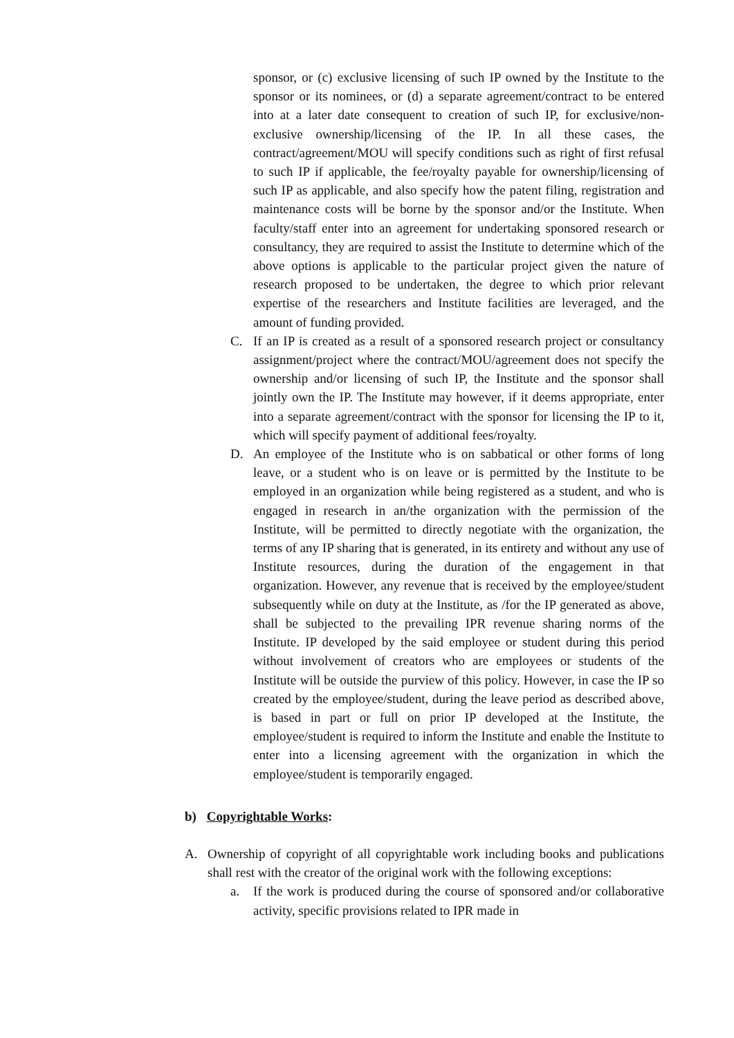sponsor, or (c) exclusive licensing of such IP owned by the Institute to the sponsor or its nominees, or (d) a separate agreement/contract to be entered into at a later date consequent to creation of such IP, for exclusive/non-exclusive ownership/licensing of the IP. In all these cases, the contract/agreement/MOU will specify conditions such as right of first refusal to such IP if applicable, the fee/royalty payable for ownership/licensing of such IP as applicable, and also specify how the patent filing, registration and maintenance costs will be borne by the sponsor and/or the Institute. When faculty/staff enter into an agreement for undertaking sponsored research or consultancy, they are required to assist the Institute to determine which of the above options is applicable to the particular project given the nature of research proposed to be undertaken, the degree to which prior relevant expertise of the researchers and Institute facilities are leveraged, and the amount of funding provided.
C. If an IP is created as a result of a sponsored research project or consultancy assignment/project where the contract/MOU/agreement does not specify the ownership and/or licensing of such IP, the Institute and the sponsor shall jointly own the IP. The Institute may however, if it deems appropriate, enter into a separate agreement/contract with the sponsor for licensing the IP to it, which will specify payment of additional fees/royalty.
D. An employee of the Institute who is on sabbatical or other forms of long leave, or a student who is on leave or is permitted by the Institute to be employed in an organization while being registered as a student, and who is engaged in research in an/the organization with the permission of the Institute, will be permitted to directly negotiate with the organization, the terms of any IP sharing that is generated, in its entirety and without any use of Institute resources, during the duration of the engagement in that organization. However, any revenue that is received by the employee/student subsequently while on duty at the Institute, as /for the IP generated as above, shall be subjected to the prevailing IPR revenue sharing norms of the Institute. IP developed by the said employee or student during this period without involvement of creators who are employees or students of the Institute will be outside the purview of this policy. However, in case the IP so created by the employee/student, during the leave period as described above, is based in part or full on prior IP developed at the Institute, the employee/student is required to inform the Institute and enable the Institute to enter into a licensing agreement with the organization in which the employee/student is temporarily engaged.
b) Copyrightable Works:
A. Ownership of copyright of all copyrightable work including books and publications shall rest with the creator of the original work with the following exceptions:
a. If the work is produced during the course of sponsored and/or collaborative activity, specific provisions related to IPR made in